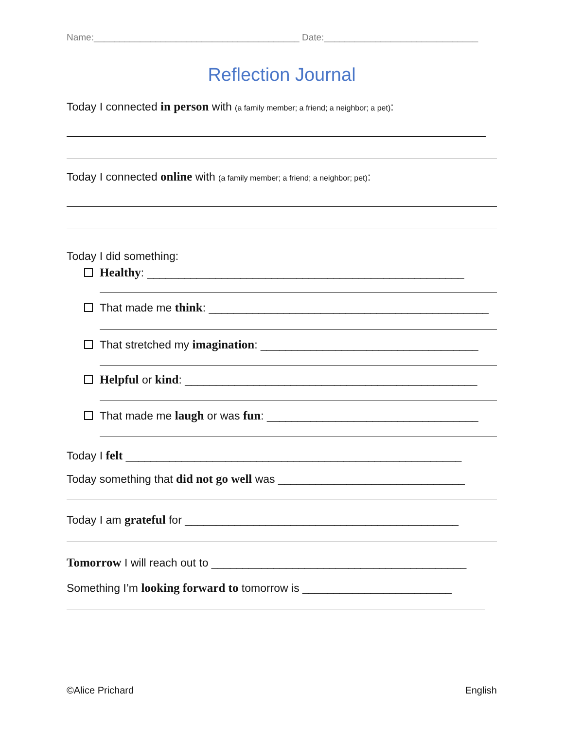Name:________________________________________ Date:______________________________
Reflection Journal
Today I connected in person with (a family member; a friend; a neighbor; a pet):
Today I connected online with (a family member; a friend; a neighbor; pet):
Today I did something:
Healthy: ___________________________________________________
That made me think: _____________________________________________
That stretched my imagination: ___________________________________
Helpful or kind: _______________________________________________
That made me laugh or was fun: __________________________________
Today I felt ______________________________________________________
Today something that did not go well was ______________________________
Today I am grateful for ____________________________________________
Tomorrow I will reach out to _________________________________________
Something I’m looking forward to tomorrow is ________________________
©Alice Prichard English